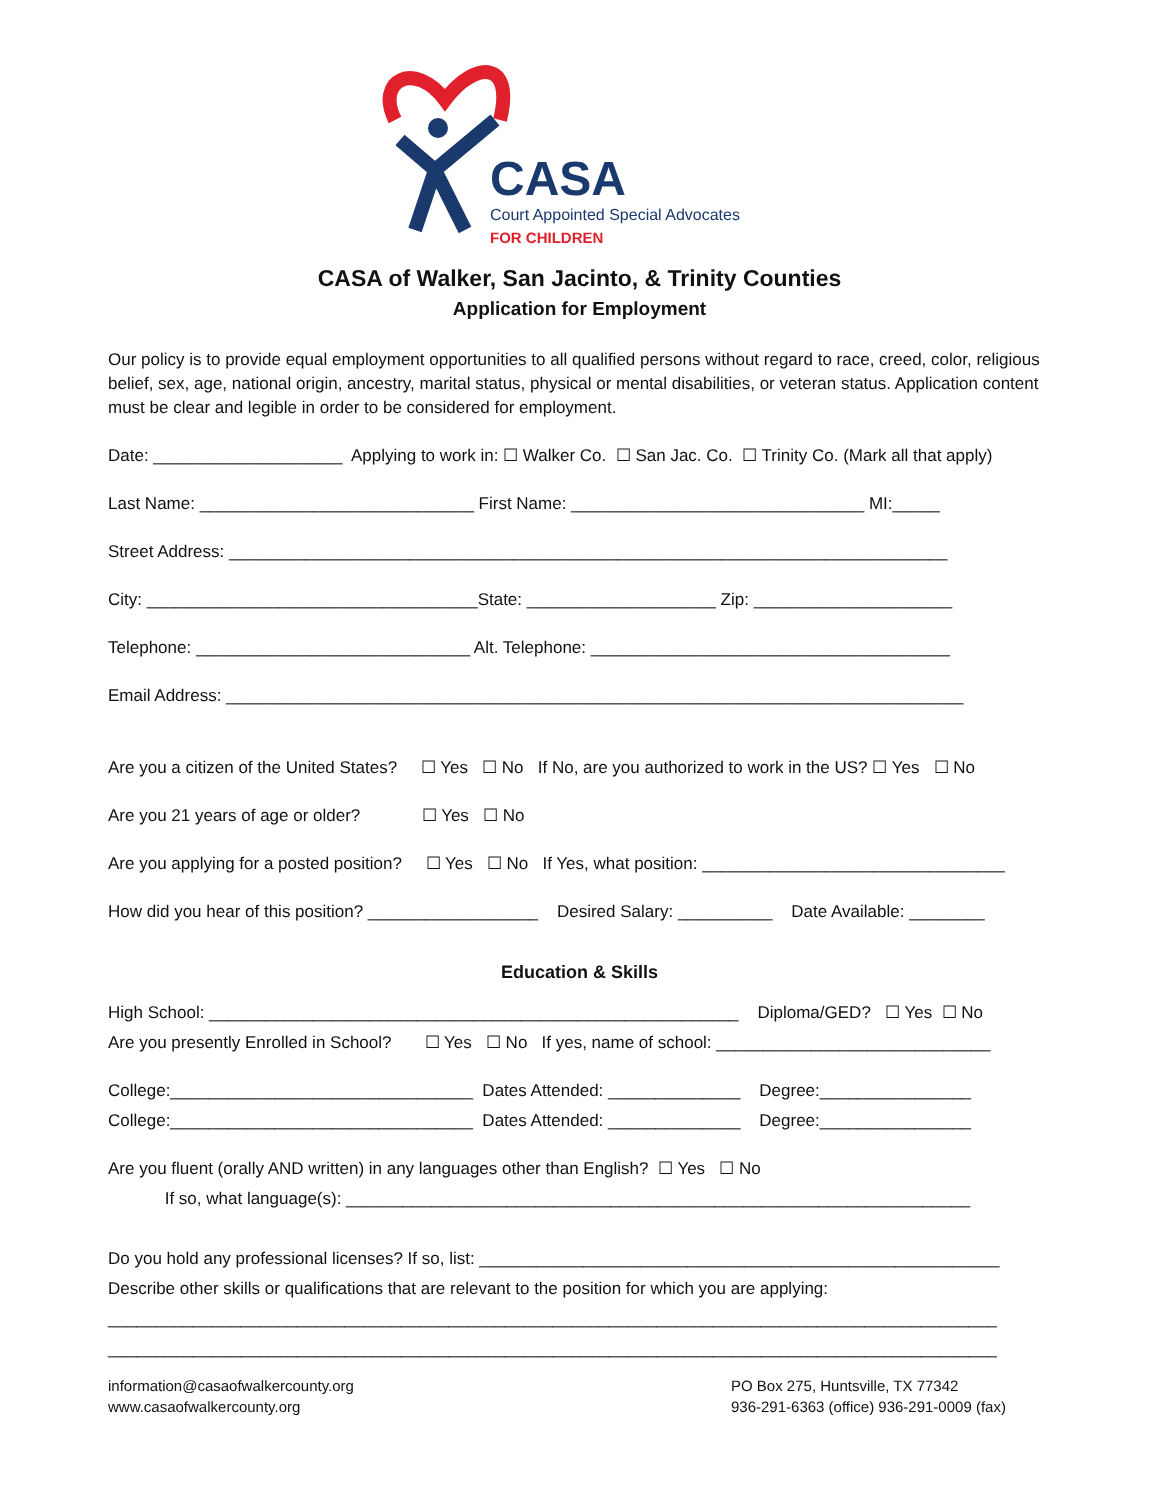CASA
Court Appointed Special Advocates
FOR CHILDREN
CASA of Walker, San Jacinto, & Trinity Counties
Application for Employment
Our policy is to provide equal employment opportunities to all qualified persons without regard to race, creed, color, religious belief, sex, age, national origin, ancestry, marital status, physical or mental disabilities, or veteran status. Application content must be clear and legible in order to be considered for employment.
Date: ____________________ Applying to work in: ☐ Walker Co. ☐ San Jac. Co. ☐ Trinity Co. (Mark all that apply)
Last Name: _____________________________ First Name: _______________________________ MI:_____
Street Address: ____________________________________________________________________________
City: ___________________________________State: ____________________ Zip: _____________________
Telephone: _____________________________ Alt. Telephone: ______________________________________
Email Address: ______________________________________________________________________________
Are you a citizen of the United States? ☐ Yes ☐ No If No, are you authorized to work in the US? ☐ Yes ☐ No
Are you 21 years of age or older? ☐ Yes ☐ No
Are you applying for a posted position? ☐ Yes ☐ No If Yes, what position: ________________________________
How did you hear of this position? __________________ Desired Salary: __________ Date Available: ________
Education & Skills
High School: ________________________________________________________ Diploma/GED? ☐ Yes ☐ No
Are you presently Enrolled in School? ☐ Yes ☐ No If yes, name of school: _____________________________
College:________________________________ Dates Attended: ______________ Degree:________________
College:________________________________ Dates Attended: ______________ Degree:________________
Are you fluent (orally AND written) in any languages other than English? ☐ Yes ☐ No
If so, what language(s): __________________________________________________________________
Do you hold any professional licenses? If so, list: _______________________________________________________
Describe other skills or qualifications that are relevant to the position for which you are applying:
______________________________________________________________________________________________
______________________________________________________________________________________________
information@casaofwalkercounty.org
www.casaofwalkercounty.org
PO Box 275, Huntsville, TX 77342
936-291-6363 (office) 936-291-0009 (fax)